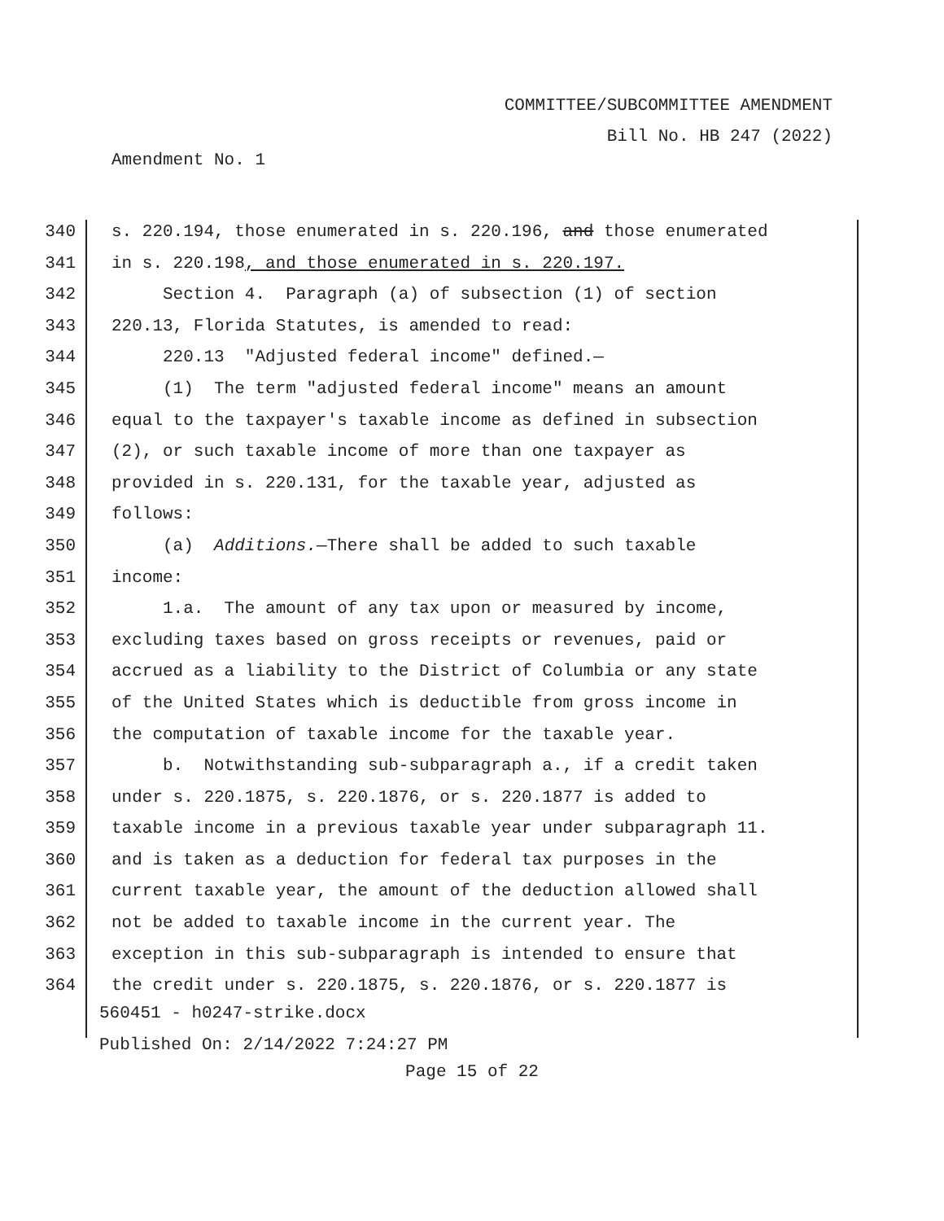COMMITTEE/SUBCOMMITTEE AMENDMENT
Bill No. HB 247 (2022)
Amendment No. 1
340 s. 220.194, those enumerated in s. 220.196, and those enumerated
341 in s. 220.198, and those enumerated in s. 220.197.
342 Section 4. Paragraph (a) of subsection (1) of section
343 220.13, Florida Statutes, is amended to read:
344 220.13 "Adjusted federal income" defined.—
345 (1) The term "adjusted federal income" means an amount
346 equal to the taxpayer's taxable income as defined in subsection
347 (2), or such taxable income of more than one taxpayer as
348 provided in s. 220.131, for the taxable year, adjusted as
349 follows:
350 (a) Additions.—There shall be added to such taxable
351 income:
352 1.a. The amount of any tax upon or measured by income,
353 excluding taxes based on gross receipts or revenues, paid or
354 accrued as a liability to the District of Columbia or any state
355 of the United States which is deductible from gross income in
356 the computation of taxable income for the taxable year.
357 b. Notwithstanding sub-subparagraph a., if a credit taken
358 under s. 220.1875, s. 220.1876, or s. 220.1877 is added to
359 taxable income in a previous taxable year under subparagraph 11.
360 and is taken as a deduction for federal tax purposes in the
361 current taxable year, the amount of the deduction allowed shall
362 not be added to taxable income in the current year. The
363 exception in this sub-subparagraph is intended to ensure that
364 the credit under s. 220.1875, s. 220.1876, or s. 220.1877 is
560451 - h0247-strike.docx
Published On: 2/14/2022 7:24:27 PM
Page 15 of 22